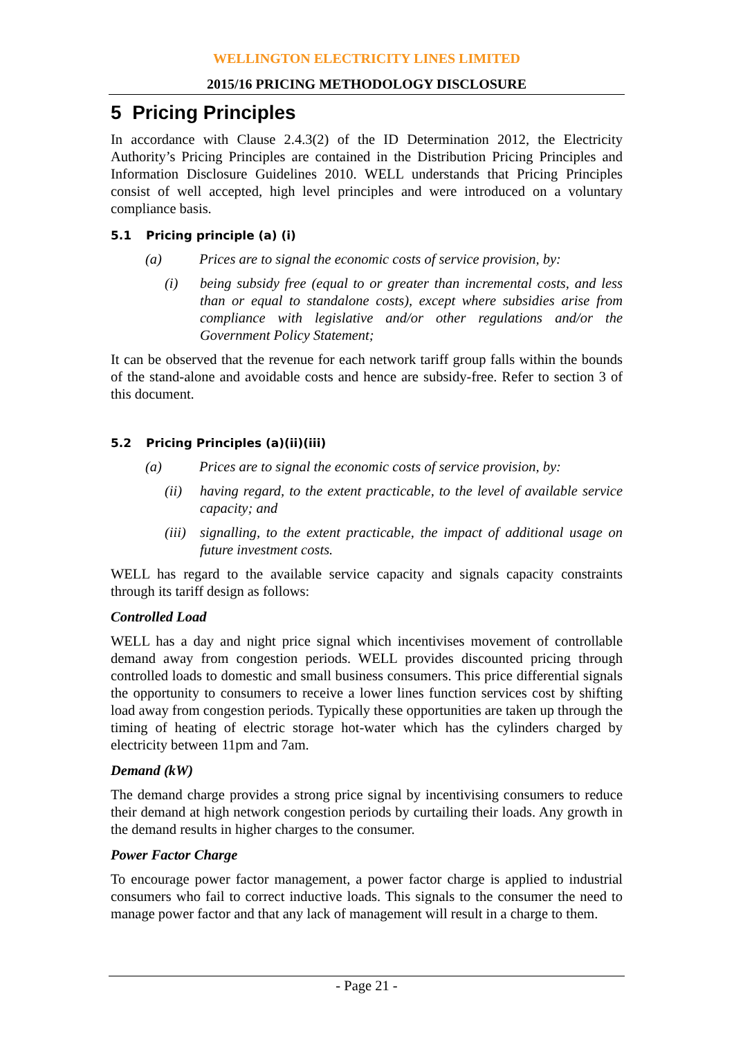WELLINGTON ELECTRICITY LINES LIMITED
2015/16 PRICING METHODOLOGY DISCLOSURE
5 Pricing Principles
In accordance with Clause 2.4.3(2) of the ID Determination 2012, the Electricity Authority’s Pricing Principles are contained in the Distribution Pricing Principles and Information Disclosure Guidelines 2010. WELL understands that Pricing Principles consist of well accepted, high level principles and were introduced on a voluntary compliance basis.
5.1 Pricing principle (a) (i)
(a) Prices are to signal the economic costs of service provision, by:
(i) being subsidy free (equal to or greater than incremental costs, and less than or equal to standalone costs), except where subsidies arise from compliance with legislative and/or other regulations and/or the Government Policy Statement;
It can be observed that the revenue for each network tariff group falls within the bounds of the stand-alone and avoidable costs and hence are subsidy-free. Refer to section 3 of this document.
5.2 Pricing Principles (a)(ii)(iii)
(a) Prices are to signal the economic costs of service provision, by:
(ii) having regard, to the extent practicable, to the level of available service capacity; and
(iii) signalling, to the extent practicable, the impact of additional usage on future investment costs.
WELL has regard to the available service capacity and signals capacity constraints through its tariff design as follows:
Controlled Load
WELL has a day and night price signal which incentivises movement of controllable demand away from congestion periods. WELL provides discounted pricing through controlled loads to domestic and small business consumers. This price differential signals the opportunity to consumers to receive a lower lines function services cost by shifting load away from congestion periods. Typically these opportunities are taken up through the timing of heating of electric storage hot-water which has the cylinders charged by electricity between 11pm and 7am.
Demand (kW)
The demand charge provides a strong price signal by incentivising consumers to reduce their demand at high network congestion periods by curtailing their loads. Any growth in the demand results in higher charges to the consumer.
Power Factor Charge
To encourage power factor management, a power factor charge is applied to industrial consumers who fail to correct inductive loads. This signals to the consumer the need to manage power factor and that any lack of management will result in a charge to them.
- Page 21 -